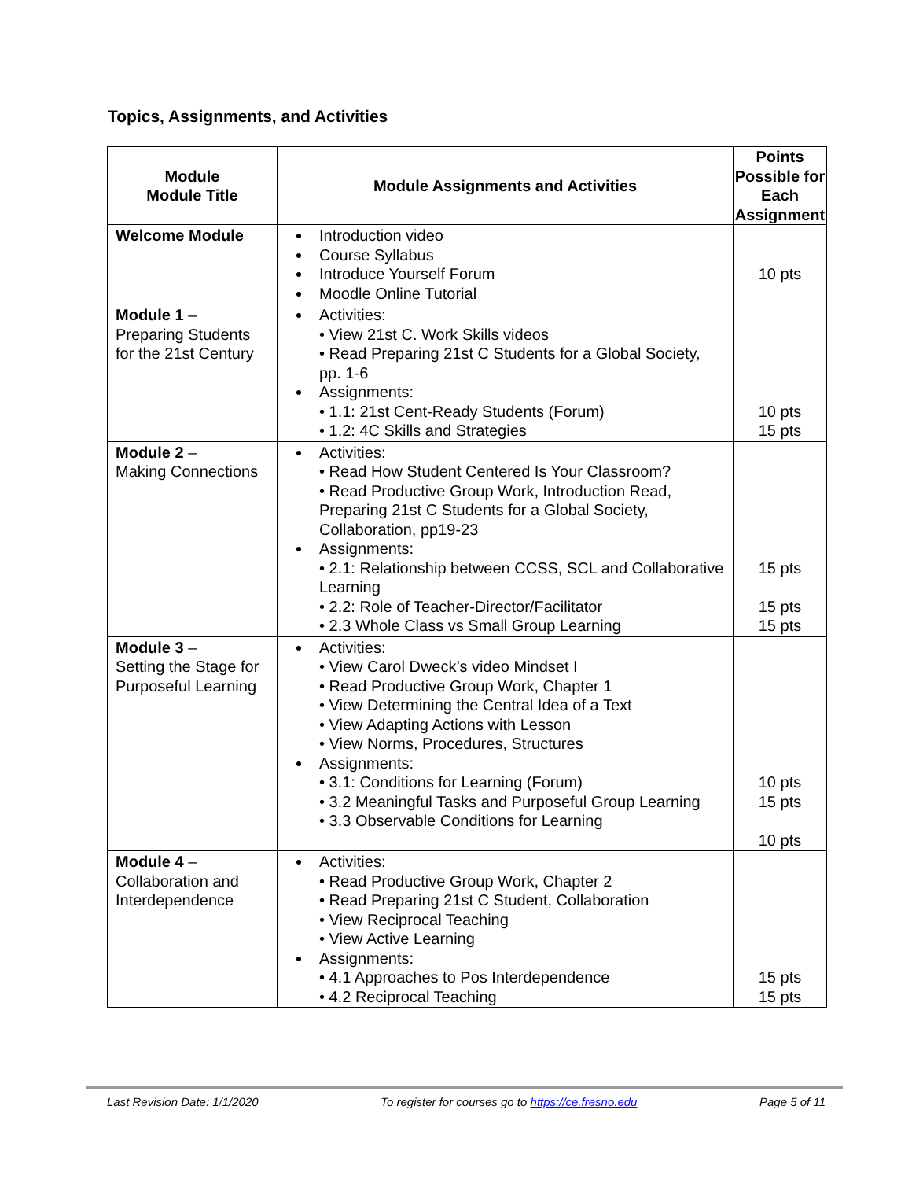Topics, Assignments, and Activities
| Module Module Title | Module Assignments and Activities | Points Possible for Each Assignment |
| --- | --- | --- |
| Welcome Module | Introduction video Course Syllabus Introduce Yourself Forum Moodle Online Tutorial | 10 pts |
| Module 1 – Preparing Students for the 21st Century | Activities: • View 21st C. Work Skills videos • Read Preparing 21st C Students for a Global Society, pp. 1-6 Assignments: • 1.1: 21st Cent-Ready Students (Forum) • 1.2: 4C Skills and Strategies | 10 pts 15 pts |
| Module 2 – Making Connections | Activities: • Read How Student Centered Is Your Classroom? • Read Productive Group Work, Introduction Read, Preparing 21st C Students for a Global Society, Collaboration, pp19-23 Assignments: • 2.1: Relationship between CCSS, SCL and Collaborative Learning • 2.2: Role of Teacher-Director/Facilitator • 2.3 Whole Class vs Small Group Learning | 15 pts 15 pts 15 pts |
| Module 3 – Setting the Stage for Purposeful Learning | Activities: • View Carol Dweck’s video Mindset I • Read Productive Group Work, Chapter 1 • View Determining the Central Idea of a Text • View Adapting Actions with Lesson • View Norms, Procedures, Structures Assignments: • 3.1: Conditions for Learning (Forum) • 3.2 Meaningful Tasks and Purposeful Group Learning • 3.3 Observable Conditions for Learning | 10 pts 15 pts 10 pts |
| Module 4 – Collaboration and Interdependence | Activities: • Read Productive Group Work, Chapter 2 • Read Preparing 21st C Student, Collaboration • View Reciprocal Teaching • View Active Learning Assignments: • 4.1 Approaches to Pos Interdependence • 4.2 Reciprocal Teaching | 15 pts 15 pts |
Last Revision Date: 1/1/2020 To register for courses go to https://ce.fresno.edu Page 5 of 11